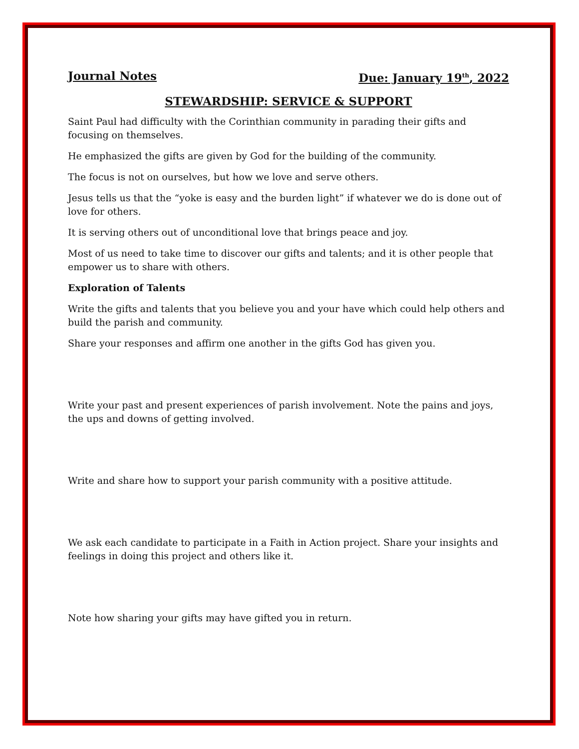Journal Notes Due: January 19<sup>th</sup>, 2022
STEWARDSHIP: SERVICE & SUPPORT
Saint Paul had difficulty with the Corinthian community in parading their gifts and focusing on themselves.
He emphasized the gifts are given by God for the building of the community.
The focus is not on ourselves, but how we love and serve others.
Jesus tells us that the “yoke is easy and the burden light” if whatever we do is done out of love for others.
It is serving others out of unconditional love that brings peace and joy.
Most of us need to take time to discover our gifts and talents; and it is other people that empower us to share with others.
Exploration of Talents
Write the gifts and talents that you believe you and your have which could help others and build the parish and community.
Share your responses and affirm one another in the gifts God has given you.
Write your past and present experiences of parish involvement. Note the pains and joys, the ups and downs of getting involved.
Write and share how to support your parish community with a positive attitude.
We ask each candidate to participate in a Faith in Action project. Share your insights and feelings in doing this project and others like it.
Note how sharing your gifts may have gifted you in return.